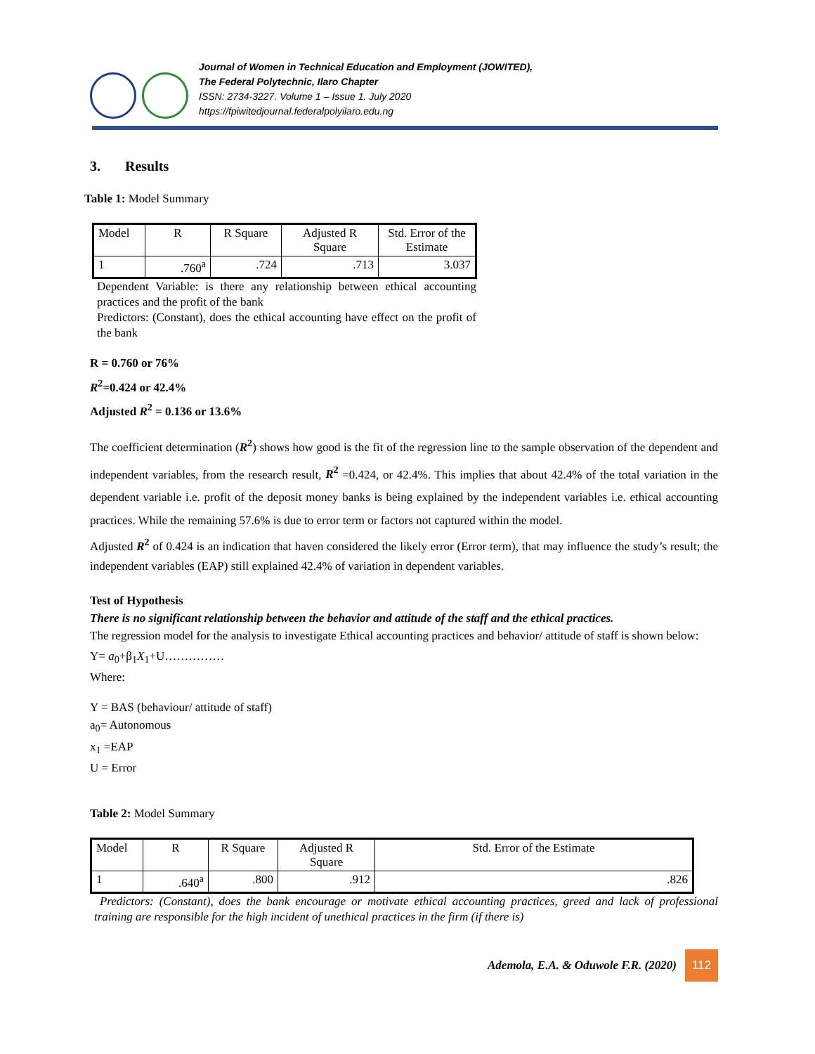Journal of Women in Technical Education and Employment (JOWITED),
The Federal Polytechnic, Ilaro Chapter
ISSN: 2734-3227. Volume 1 – Issue 1. July 2020
https://fpiwitedjournal.federalpolyilaro.edu.ng
3. Results
Table 1: Model Summary
| Model | R | R Square | Adjusted R Square | Std. Error of the Estimate |
| 1 | .760<sup>a</sup> | .724 | .713 | 3.037 |
Dependent Variable: is there any relationship between ethical accounting practices and the profit of the bank
Predictors: (Constant), does the ethical accounting have effect on the profit of the bank
R = 0.760 or 76%
R<sup>2</sup>=0.424 or 42.4%
Adjusted R<sup>2</sup> = 0.136 or 13.6%
The coefficient determination (R<sup>2</sup>) shows how good is the fit of the regression line to the sample observation of the dependent and independent variables, from the research result, R<sup>2</sup> =0.424, or 42.4%. This implies that about 42.4% of the total variation in the dependent variable i.e. profit of the deposit money banks is being explained by the independent variables i.e. ethical accounting practices. While the remaining 57.6% is due to error term or factors not captured within the model.
Adjusted R<sup>2</sup> of 0.424 is an indication that haven considered the likely error (Error term), that may influence the study’s result; the independent variables (EAP) still explained 42.4% of variation in dependent variables.
Test of Hypothesis
There is no significant relationship between the behavior and attitude of the staff and the ethical practices.
The regression model for the analysis to investigate Ethical accounting practices and behavior/ attitude of staff is shown below:
Y= a<sub>0</sub>+β<sub>1</sub>X<sub>1</sub>+U……………
Where:
Y = BAS (behaviour/ attitude of staff)
a<sub>0</sub>= Autonomous
x<sub>1</sub> =EAP
U = Error
Table 2: Model Summary
| Model | R | R Square | Adjusted R Square | Std. Error of the Estimate |
| 1 | .640<sup>a</sup> | .800 | .912 | .826 |
Predictors: (Constant), does the bank encourage or motivate ethical accounting practices, greed and lack of professional training are responsible for the high incident of unethical practices in the firm (if there is)
Ademola, E.A. & Oduwole F.R. (2020) 112